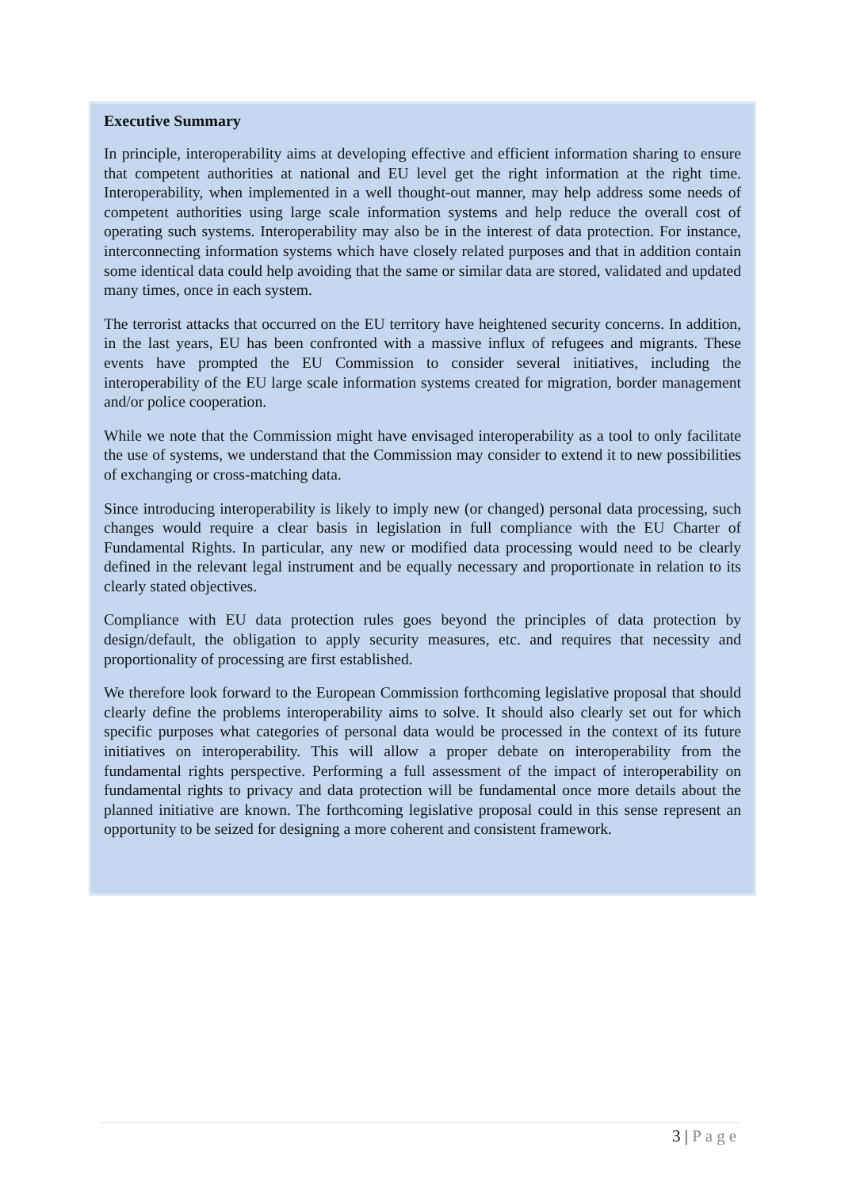Executive Summary
In principle, interoperability aims at developing effective and efficient information sharing to ensure that competent authorities at national and EU level get the right information at the right time. Interoperability, when implemented in a well thought-out manner, may help address some needs of competent authorities using large scale information systems and help reduce the overall cost of operating such systems. Interoperability may also be in the interest of data protection. For instance, interconnecting information systems which have closely related purposes and that in addition contain some identical data could help avoiding that the same or similar data are stored, validated and updated many times, once in each system.
The terrorist attacks that occurred on the EU territory have heightened security concerns. In addition, in the last years, EU has been confronted with a massive influx of refugees and migrants. These events have prompted the EU Commission to consider several initiatives, including the interoperability of the EU large scale information systems created for migration, border management and/or police cooperation.
While we note that the Commission might have envisaged interoperability as a tool to only facilitate the use of systems, we understand that the Commission may consider to extend it to new possibilities of exchanging or cross-matching data.
Since introducing interoperability is likely to imply new (or changed) personal data processing, such changes would require a clear basis in legislation in full compliance with the EU Charter of Fundamental Rights. In particular, any new or modified data processing would need to be clearly defined in the relevant legal instrument and be equally necessary and proportionate in relation to its clearly stated objectives.
Compliance with EU data protection rules goes beyond the principles of data protection by design/default, the obligation to apply security measures, etc. and requires that necessity and proportionality of processing are first established.
We therefore look forward to the European Commission forthcoming legislative proposal that should clearly define the problems interoperability aims to solve. It should also clearly set out for which specific purposes what categories of personal data would be processed in the context of its future initiatives on interoperability. This will allow a proper debate on interoperability from the fundamental rights perspective. Performing a full assessment of the impact of interoperability on fundamental rights to privacy and data protection will be fundamental once more details about the planned initiative are known. The forthcoming legislative proposal could in this sense represent an opportunity to be seized for designing a more coherent and consistent framework.
3 | Page